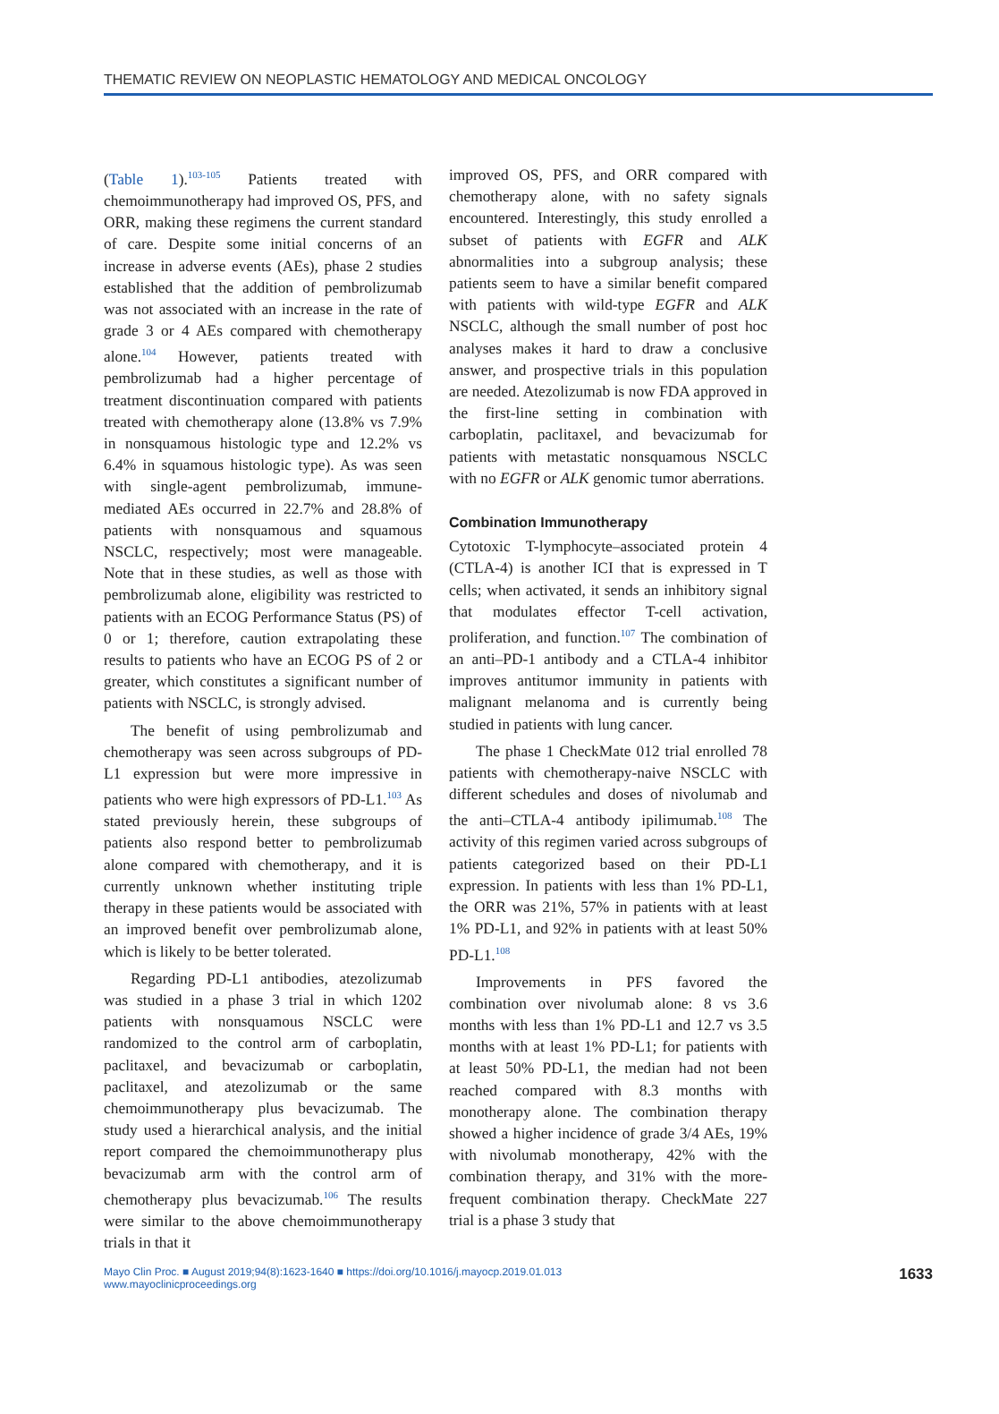THEMATIC REVIEW ON NEOPLASTIC HEMATOLOGY AND MEDICAL ONCOLOGY
(Table 1).<sup>103-105</sup> Patients treated with chemoimmunotherapy had improved OS, PFS, and ORR, making these regimens the current standard of care. Despite some initial concerns of an increase in adverse events (AEs), phase 2 studies established that the addition of pembrolizumab was not associated with an increase in the rate of grade 3 or 4 AEs compared with chemotherapy alone.<sup>104</sup> However, patients treated with pembrolizumab had a higher percentage of treatment discontinuation compared with patients treated with chemotherapy alone (13.8% vs 7.9% in nonsquamous histologic type and 12.2% vs 6.4% in squamous histologic type). As was seen with single-agent pembrolizumab, immune-mediated AEs occurred in 22.7% and 28.8% of patients with nonsquamous and squamous NSCLC, respectively; most were manageable. Note that in these studies, as well as those with pembrolizumab alone, eligibility was restricted to patients with an ECOG Performance Status (PS) of 0 or 1; therefore, caution extrapolating these results to patients who have an ECOG PS of 2 or greater, which constitutes a significant number of patients with NSCLC, is strongly advised.
The benefit of using pembrolizumab and chemotherapy was seen across subgroups of PD-L1 expression but were more impressive in patients who were high expressors of PD-L1.<sup>103</sup> As stated previously herein, these subgroups of patients also respond better to pembrolizumab alone compared with chemotherapy, and it is currently unknown whether instituting triple therapy in these patients would be associated with an improved benefit over pembrolizumab alone, which is likely to be better tolerated.
Regarding PD-L1 antibodies, atezolizumab was studied in a phase 3 trial in which 1202 patients with nonsquamous NSCLC were randomized to the control arm of carboplatin, paclitaxel, and bevacizumab or carboplatin, paclitaxel, and atezolizumab or the same chemoimmunotherapy plus bevacizumab. The study used a hierarchical analysis, and the initial report compared the chemoimmunotherapy plus bevacizumab arm with the control arm of chemotherapy plus bevacizumab.<sup>106</sup> The results were similar to the above chemoimmunotherapy trials in that it
improved OS, PFS, and ORR compared with chemotherapy alone, with no safety signals encountered. Interestingly, this study enrolled a subset of patients with EGFR and ALK abnormalities into a subgroup analysis; these patients seem to have a similar benefit compared with patients with wild-type EGFR and ALK NSCLC, although the small number of post hoc analyses makes it hard to draw a conclusive answer, and prospective trials in this population are needed. Atezolizumab is now FDA approved in the first-line setting in combination with carboplatin, paclitaxel, and bevacizumab for patients with metastatic nonsquamous NSCLC with no EGFR or ALK genomic tumor aberrations.
Combination Immunotherapy
Cytotoxic T-lymphocyte–associated protein 4 (CTLA-4) is another ICI that is expressed in T cells; when activated, it sends an inhibitory signal that modulates effector T-cell activation, proliferation, and function.<sup>107</sup> The combination of an anti–PD-1 antibody and a CTLA-4 inhibitor improves antitumor immunity in patients with malignant melanoma and is currently being studied in patients with lung cancer.
The phase 1 CheckMate 012 trial enrolled 78 patients with chemotherapy-naive NSCLC with different schedules and doses of nivolumab and the anti–CTLA-4 antibody ipilimumab.<sup>108</sup> The activity of this regimen varied across subgroups of patients categorized based on their PD-L1 expression. In patients with less than 1% PD-L1, the ORR was 21%, 57% in patients with at least 1% PD-L1, and 92% in patients with at least 50% PD-L1.<sup>108</sup>
Improvements in PFS favored the combination over nivolumab alone: 8 vs 3.6 months with less than 1% PD-L1 and 12.7 vs 3.5 months with at least 1% PD-L1; for patients with at least 50% PD-L1, the median had not been reached compared with 8.3 months with monotherapy alone. The combination therapy showed a higher incidence of grade 3/4 AEs, 19% with nivolumab monotherapy, 42% with the combination therapy, and 31% with the more-frequent combination therapy. CheckMate 227 trial is a phase 3 study that
Mayo Clin Proc. ■ August 2019;94(8):1623-1640 ■ https://doi.org/10.1016/j.mayocp.2019.01.013
www.mayoclinicproceedings.org
1633